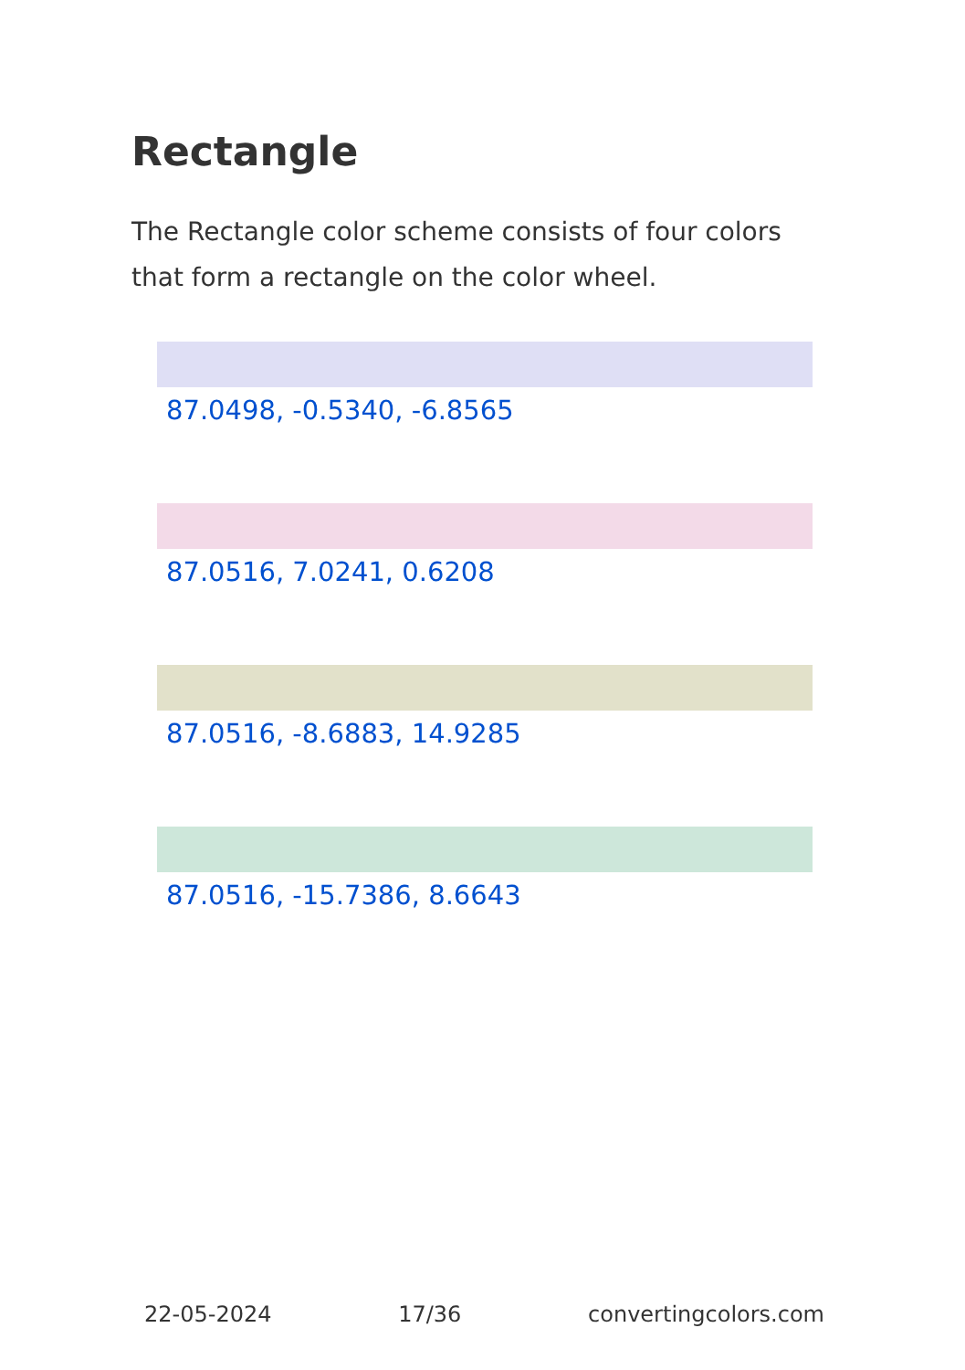Rectangle
The Rectangle color scheme consists of four colors that form a rectangle on the color wheel.
87.0498, -0.5340, -6.8565
87.0516, 7.0241, 0.6208
87.0516, -8.6883, 14.9285
87.0516, -15.7386, 8.6643
22-05-2024 17/36 convertingcolors.com